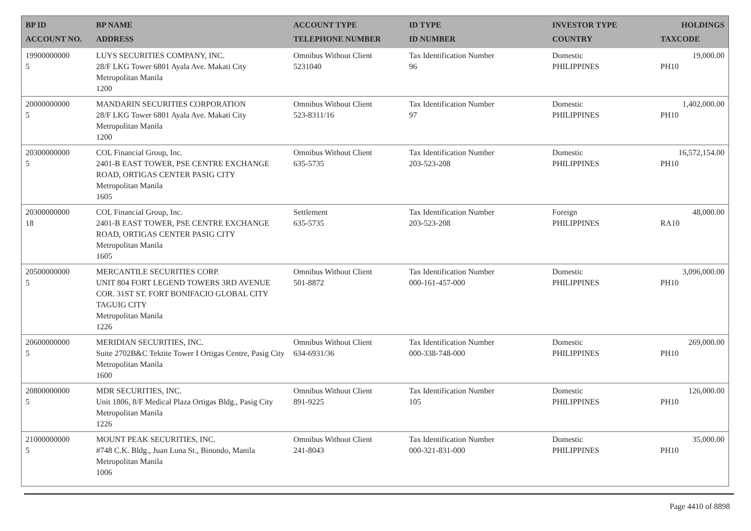| BP ID ACCOUNT NO. | BP NAME ADDRESS | ACCOUNT TYPE TELEPHONE NUMBER | ID TYPE ID NUMBER | INVESTOR TYPE COUNTRY | HOLDINGS TAXCODE |
| --- | --- | --- | --- | --- | --- |
| 19900000000 5 | LUYS SECURITIES COMPANY, INC. 28/F LKG Tower 6801 Ayala Ave. Makati City Metropolitan Manila 1200 | Omnibus Without Client 5231040 | Tax Identification Number 96 | Domestic PHILIPPINES | 19,000.00 PH10 |
| 20000000000 5 | MANDARIN SECURITIES CORPORATION 28/F LKG Tower 6801 Ayala Ave. Makati City Metropolitan Manila 1200 | Omnibus Without Client 523-8311/16 | Tax Identification Number 97 | Domestic PHILIPPINES | 1,402,000.00 PH10 |
| 20300000000 5 | COL Financial Group, Inc. 2401-B EAST TOWER, PSE CENTRE EXCHANGE ROAD, ORTIGAS CENTER PASIG CITY Metropolitan Manila 1605 | Omnibus Without Client 635-5735 | Tax Identification Number 203-523-208 | Domestic PHILIPPINES | 16,572,154.00 PH10 |
| 20300000000 18 | COL Financial Group, Inc. 2401-B EAST TOWER, PSE CENTRE EXCHANGE ROAD, ORTIGAS CENTER PASIG CITY Metropolitan Manila 1605 | Settlement 635-5735 | Tax Identification Number 203-523-208 | Foreign PHILIPPINES | 48,000.00 RA10 |
| 20500000000 5 | MERCANTILE SECURITIES CORP. UNIT 804 FORT LEGEND TOWERS 3RD AVENUE COR. 31ST ST. FORT BONIFACIO GLOBAL CITY TAGUIG CITY Metropolitan Manila 1226 | Omnibus Without Client 501-8872 | Tax Identification Number 000-161-457-000 | Domestic PHILIPPINES | 3,096,000.00 PH10 |
| 20600000000 5 | MERIDIAN SECURITIES, INC. Suite 2702B&C Tektite Tower I Ortigas Centre, Pasig City Metropolitan Manila 1600 | Omnibus Without Client 634-6931/36 | Tax Identification Number 000-338-748-000 | Domestic PHILIPPINES | 269,000.00 PH10 |
| 20800000000 5 | MDR SECURITIES, INC. Unit 1806, 8/F Medical Plaza Ortigas Bldg., Pasig City Metropolitan Manila 1226 | Omnibus Without Client 891-9225 | Tax Identification Number 105 | Domestic PHILIPPINES | 126,000.00 PH10 |
| 21000000000 5 | MOUNT PEAK SECURITIES, INC. #748 C.K. Bldg., Juan Luna St., Binondo, Manila Metropolitan Manila 1006 | Omnibus Without Client 241-8043 | Tax Identification Number 000-321-831-000 | Domestic PHILIPPINES | 35,000.00 PH10 |
Page 4410 of 8898